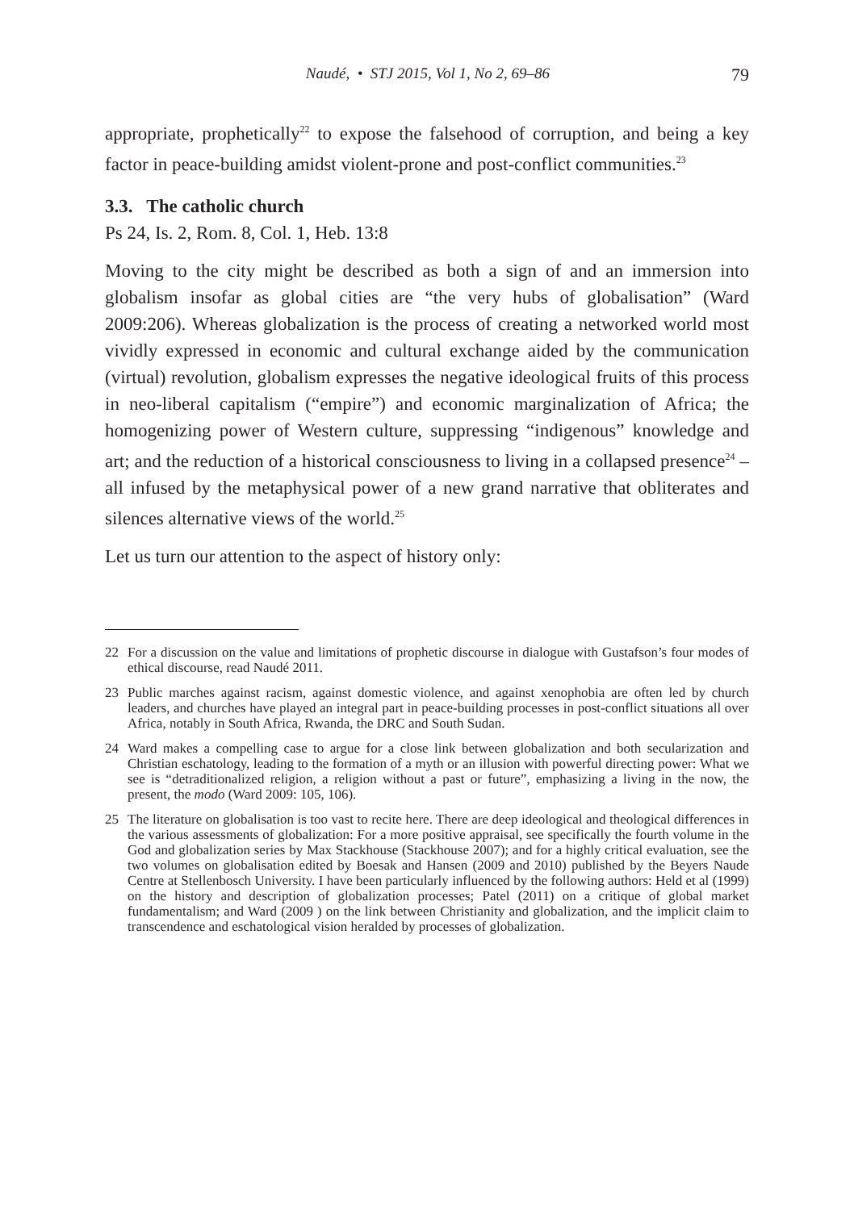Naudé, • STJ 2015, Vol 1, No 2, 69–86 79
appropriate, prophetically<sup>22</sup> to expose the falsehood of corruption, and being a key factor in peace-building amidst violent-prone and post-conflict communities.<sup>23</sup>
3.3. The catholic church
Ps 24, Is. 2, Rom. 8, Col. 1, Heb. 13:8
Moving to the city might be described as both a sign of and an immersion into globalism insofar as global cities are “the very hubs of globalisation” (Ward 2009:206). Whereas globalization is the process of creating a networked world most vividly expressed in economic and cultural exchange aided by the communication (virtual) revolution, globalism expresses the negative ideological fruits of this process in neo-liberal capitalism (“empire”) and economic marginalization of Africa; the homogenizing power of Western culture, suppressing “indigenous” knowledge and art; and the reduction of a historical consciousness to living in a collapsed presence<sup>24</sup> – all infused by the metaphysical power of a new grand narrative that obliterates and silences alternative views of the world.<sup>25</sup>
Let us turn our attention to the aspect of history only:
22 For a discussion on the value and limitations of prophetic discourse in dialogue with Gustafson’s four modes of ethical discourse, read Naudé 2011.
23 Public marches against racism, against domestic violence, and against xenophobia are often led by church leaders, and churches have played an integral part in peace-building processes in post-conflict situations all over Africa, notably in South Africa, Rwanda, the DRC and South Sudan.
24 Ward makes a compelling case to argue for a close link between globalization and both secularization and Christian eschatology, leading to the formation of a myth or an illusion with powerful directing power: What we see is “detraditionalized religion, a religion without a past or future”, emphasizing a living in the now, the present, the modo (Ward 2009: 105, 106).
25 The literature on globalisation is too vast to recite here. There are deep ideological and theological differences in the various assessments of globalization: For a more positive appraisal, see specifically the fourth volume in the God and globalization series by Max Stackhouse (Stackhouse 2007); and for a highly critical evaluation, see the two volumes on globalisation edited by Boesak and Hansen (2009 and 2010) published by the Beyers Naude Centre at Stellenbosch University. I have been particularly influenced by the following authors: Held et al (1999) on the history and description of globalization processes; Patel (2011) on a critique of global market fundamentalism; and Ward (2009 ) on the link between Christianity and globalization, and the implicit claim to transcendence and eschatological vision heralded by processes of globalization.